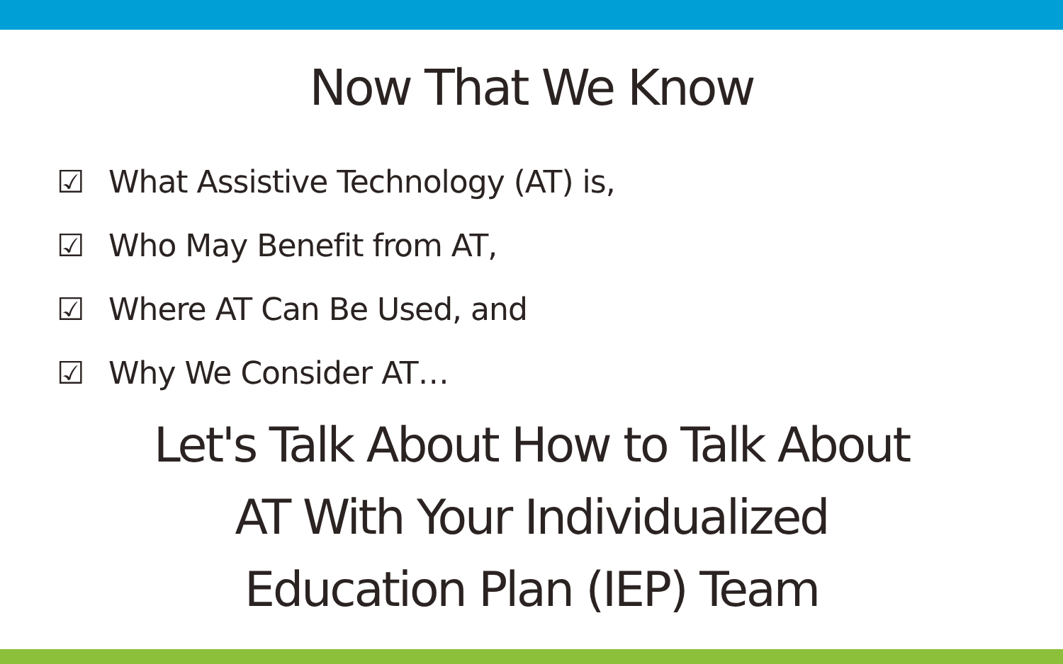Now That We Know
☑ What Assistive Technology (AT) is,
☑ Who May Benefit from AT,
☑ Where AT Can Be Used, and
☑ Why We Consider AT…
Let's Talk About How to Talk About
AT With Your Individualized
Education Plan (IEP) Team